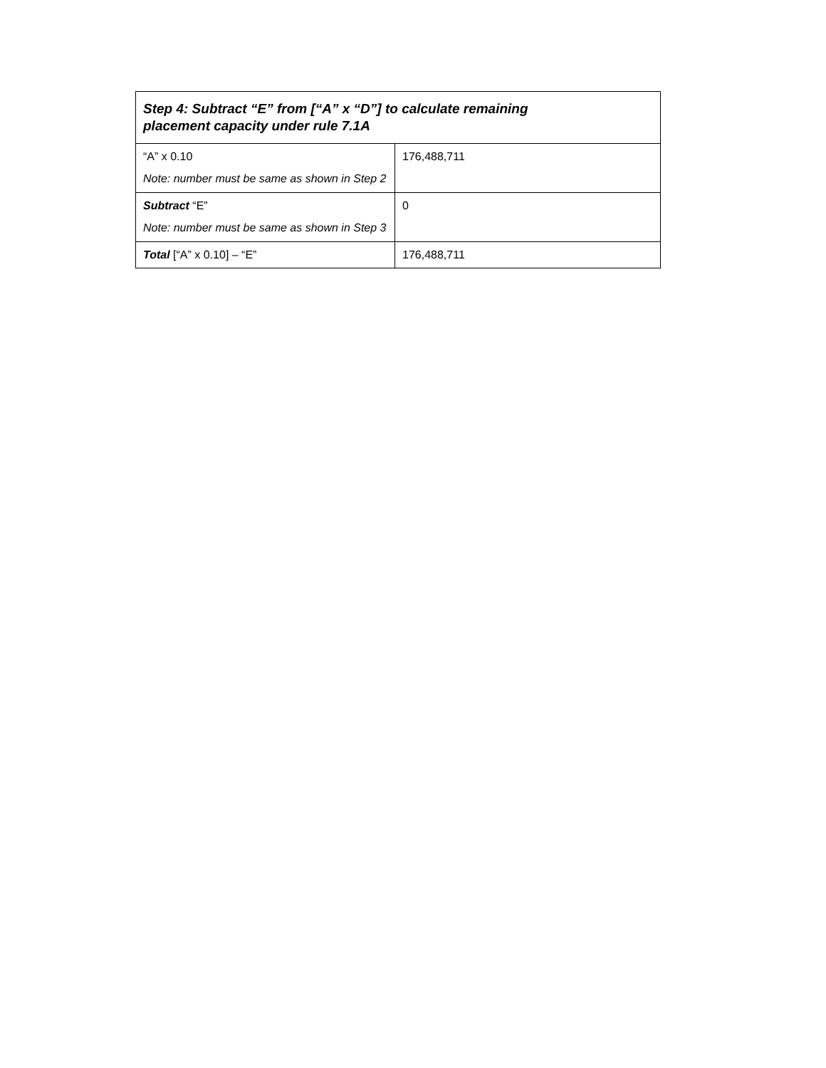| Step 4: Subtract “E” from [“A” x “D”] to calculate remaining placement capacity under rule 7.1A | |
| --- | --- |
| “A” x 0.10 Note: number must be same as shown in Step 2 | 176,488,711 |
| Subtract “E” Note: number must be same as shown in Step 3 | 0 |
| Total [“A” x 0.10] – “E” | 176,488,711 |